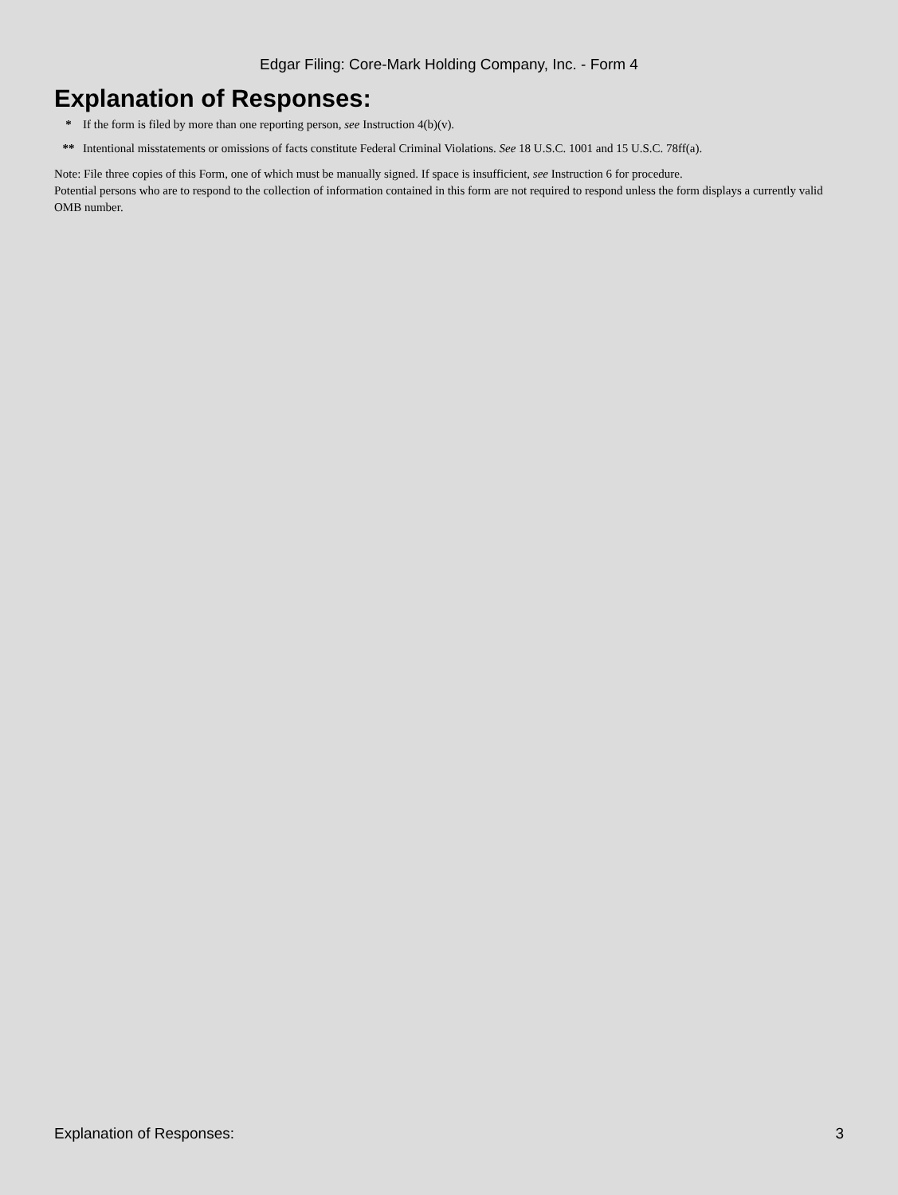Edgar Filing: Core-Mark Holding Company, Inc. - Form 4
Explanation of Responses:
* If the form is filed by more than one reporting person, see Instruction 4(b)(v).
** Intentional misstatements or omissions of facts constitute Federal Criminal Violations. See 18 U.S.C. 1001 and 15 U.S.C. 78ff(a).
Note: File three copies of this Form, one of which must be manually signed. If space is insufficient, see Instruction 6 for procedure.
Potential persons who are to respond to the collection of information contained in this form are not required to respond unless the form displays a currently valid OMB number.
Explanation of Responses: 3